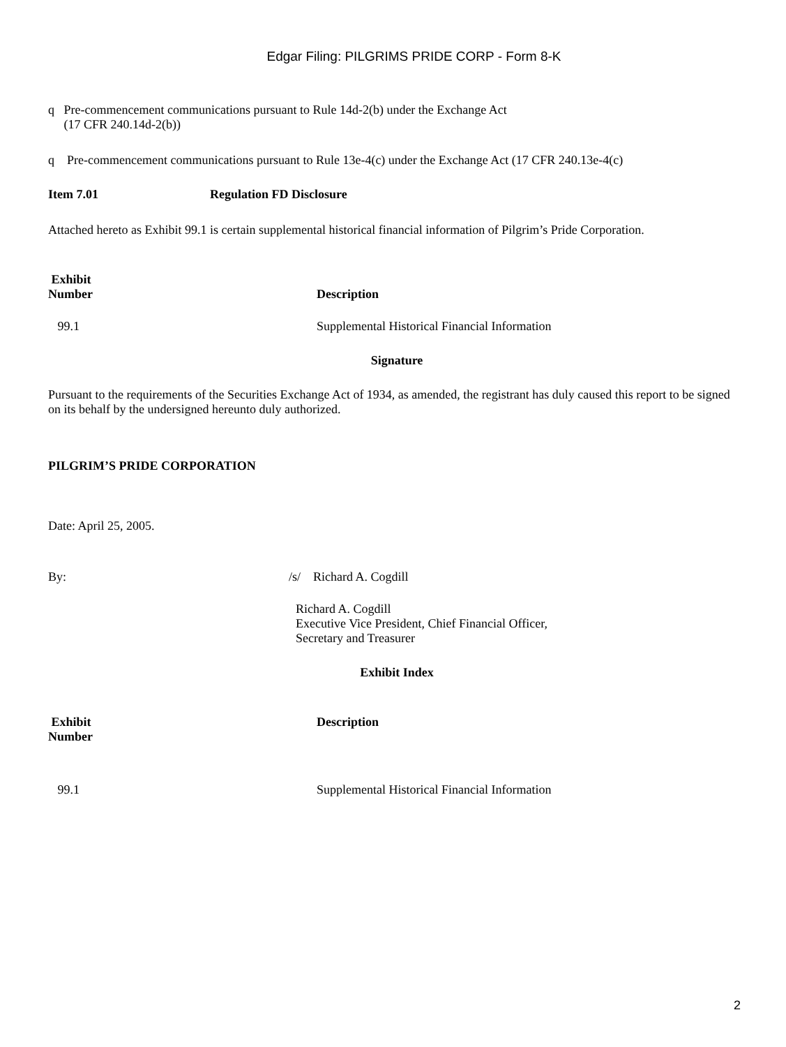Edgar Filing: PILGRIMS PRIDE CORP - Form 8-K
q Pre-commencement communications pursuant to Rule 14d-2(b) under the Exchange Act
(17 CFR 240.14d-2(b))
q Pre-commencement communications pursuant to Rule 13e-4(c) under the Exchange Act (17 CFR 240.13e-4(c)
Item 7.01 Regulation FD Disclosure
Attached hereto as Exhibit 99.1 is certain supplemental historical financial information of Pilgrim’s Pride Corporation.
| Exhibit Number | Description |
| 99.1 | Supplemental Historical Financial Information |
Signature
Pursuant to the requirements of the Securities Exchange Act of 1934, as amended, the registrant has duly caused this report to be signed on its behalf by the undersigned hereunto duly authorized.
PILGRIM’S PRIDE CORPORATION
Date: April 25, 2005.
| By: | /s/ Richard A. Cogdill |
| | Richard A. Cogdill Executive Vice President, Chief Financial Officer, Secretary and Treasurer |
Exhibit Index
| Exhibit Number | Description |
| 99.1 | Supplemental Historical Financial Information |
2